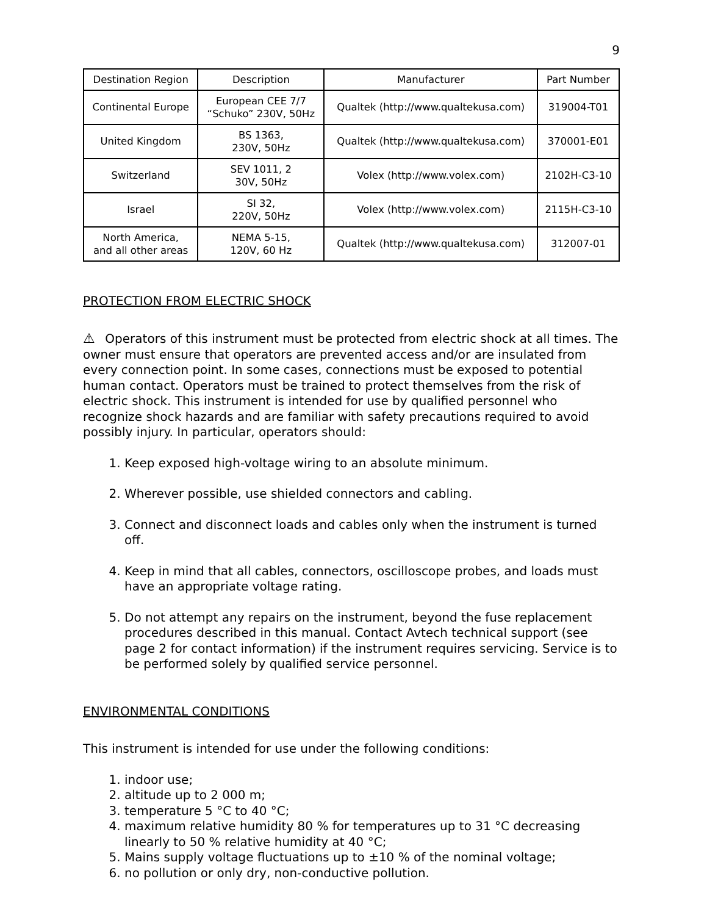9
| Destination Region | Description | Manufacturer | Part Number |
| --- | --- | --- | --- |
| Continental Europe | European CEE 7/7 “Schuko” 230V, 50Hz | Qualtek (http://www.qualtekusa.com) | 319004-T01 |
| United Kingdom | BS 1363, 230V, 50Hz | Qualtek (http://www.qualtekusa.com) | 370001-E01 |
| Switzerland | SEV 1011, 2 30V, 50Hz | Volex (http://www.volex.com) | 2102H-C3-10 |
| Israel | SI 32, 220V, 50Hz | Volex (http://www.volex.com) | 2115H-C3-10 |
| North America, and all other areas | NEMA 5-15, 120V, 60 Hz | Qualtek (http://www.qualtekusa.com) | 312007-01 |
PROTECTION FROM ELECTRIC SHOCK
⚠ Operators of this instrument must be protected from electric shock at all times. The owner must ensure that operators are prevented access and/or are insulated from every connection point. In some cases, connections must be exposed to potential human contact. Operators must be trained to protect themselves from the risk of electric shock. This instrument is intended for use by qualified personnel who recognize shock hazards and are familiar with safety precautions required to avoid possibly injury. In particular, operators should:
1. Keep exposed high-voltage wiring to an absolute minimum.
2. Wherever possible, use shielded connectors and cabling.
3. Connect and disconnect loads and cables only when the instrument is turned off.
4. Keep in mind that all cables, connectors, oscilloscope probes, and loads must have an appropriate voltage rating.
5. Do not attempt any repairs on the instrument, beyond the fuse replacement procedures described in this manual. Contact Avtech technical support (see page 2 for contact information) if the instrument requires servicing. Service is to be performed solely by qualified service personnel.
ENVIRONMENTAL CONDITIONS
This instrument is intended for use under the following conditions:
1. indoor use;
2. altitude up to 2 000 m;
3. temperature 5 °C to 40 °C;
4. maximum relative humidity 80 % for temperatures up to 31 °C decreasing linearly to 50 % relative humidity at 40 °C;
5. Mains supply voltage fluctuations up to ±10 % of the nominal voltage;
6. no pollution or only dry, non-conductive pollution.